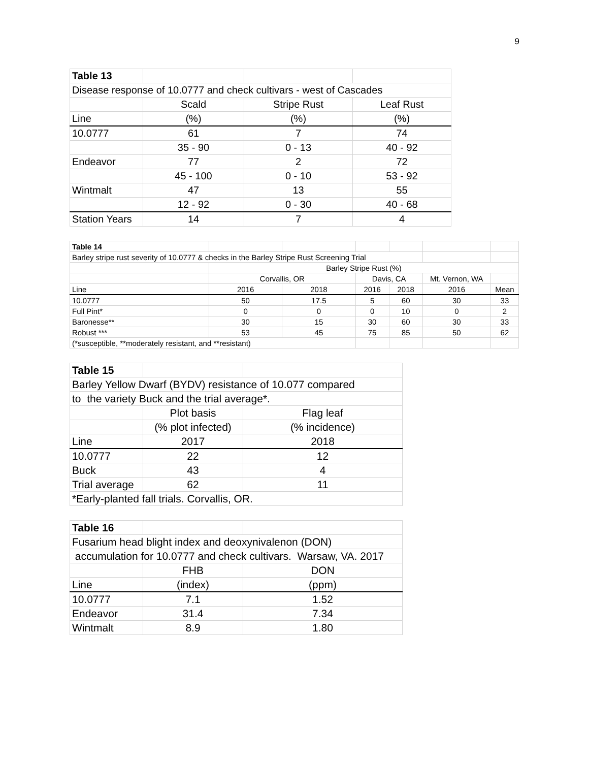9
| Table 13 | | | |
| Disease response of 10.0777 and check cultivars - west of Cascades | | | |
| | Scald | Stripe Rust | Leaf Rust |
| Line | (%) | (%) | (%) |
| 10.0777 | 61 | 7 | 74 |
| | 35 - 90 | 0 - 13 | 40 - 92 |
| Endeavor | 77 | 2 | 72 |
| | 45 - 100 | 0 - 10 | 53 - 92 |
| Wintmalt | 47 | 13 | 55 |
| | 12 - 92 | 0 - 30 | 40 - 68 |
| Station Years | 14 | 7 | 4 |
| Table 14 | | | | | | |
| Barley stripe rust severity of 10.0777 & checks in the Barley Stripe Rust Screening Trial | | | | | | |
| | Barley Stripe Rust (%) | | | | | |
| | Corvallis, OR | | Davis, CA | | Mt. Vernon, WA | |
| Line | 2016 | 2018 | 2016 | 2018 | 2016 | Mean |
| 10.0777 | 50 | 17.5 | 5 | 60 | 30 | 33 |
| Full Pint* | 0 | 0 | 0 | 10 | 0 | 2 |
| Baronesse** | 30 | 15 | 30 | 60 | 30 | 33 |
| Robust *** | 53 | 45 | 75 | 85 | 50 | 62 |
| (*susceptible, **moderately resistant, and **resistant) | | | | | | |
| Table 15 | | |
| Barley Yellow Dwarf (BYDV) resistance of 10.077 compared | | |
| to the variety Buck and the trial average*. | | |
| | Plot basis | Flag leaf |
| | (% plot infected) | (% incidence) |
| Line | 2017 | 2018 |
| 10.0777 | 22 | 12 |
| Buck | 43 | 4 |
| Trial average | 62 | 11 |
| *Early-planted fall trials. Corvallis, OR. | | |
| Table 16 | | |
| Fusarium head blight index and deoxynivalenon (DON) | | |
| accumulation for 10.0777 and check cultivars. Warsaw, VA. 2017 | | |
| | FHB | DON |
| Line | (index) | (ppm) |
| 10.0777 | 7.1 | 1.52 |
| Endeavor | 31.4 | 7.34 |
| Wintmalt | 8.9 | 1.80 |